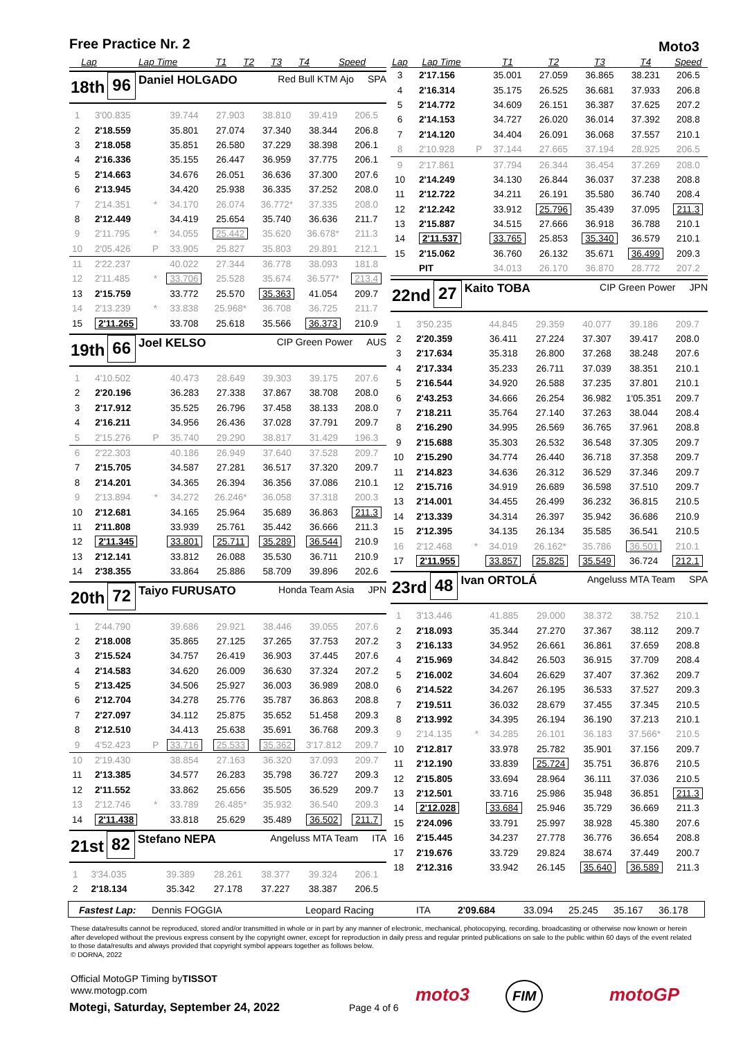Free Practice Nr. 2 Moto3
| Lap | Lap Time | | T1 | T2 | T3 | T4 | Speed |
| --- | --- | --- | --- | --- | --- | --- | --- |
18th 96 Daniel HOLGADO Red Bull KTM Ajo SPA
| 1 | 3'00.835 | | 39.744 | 27.903 | 38.810 | 39.419 | 206.5 |
| 2 | 2'18.559 | | 35.801 | 27.074 | 37.340 | 38.344 | 206.8 |
| 3 | 2'18.058 | | 35.851 | 26.580 | 37.229 | 38.398 | 206.1 |
| 4 | 2'16.336 | | 35.155 | 26.447 | 36.959 | 37.775 | 206.1 |
| 5 | 2'14.663 | | 34.676 | 26.051 | 36.636 | 37.300 | 207.6 |
| 6 | 2'13.945 | | 34.420 | 25.938 | 36.335 | 37.252 | 208.0 |
| 7 | 2'14.351 | * | 34.170 | 26.074 | 36.772* | 37.335 | 208.0 |
| 8 | 2'12.449 | | 34.419 | 25.654 | 35.740 | 36.636 | 211.7 |
| 9 | 2'11.795 | * | 34.055 | 25.442 | 35.620 | 36.678* | 211.3 |
| 10 | 2'05.426 | P | 33.905 | 25.827 | 35.803 | 29.891 | 212.1 |
| 11 | 2'22.237 | | 40.022 | 27.344 | 36.778 | 38.093 | 181.8 |
| 12 | 2'11.485 | * | 33.706 | 25.528 | 35.674 | 36.577* | 213.4 |
| 13 | 2'15.759 | | 33.772 | 25.570 | 35.363 | 41.054 | 209.7 |
| 14 | 2'13.239 | * | 33.838 | 25.968* | 36.708 | 36.725 | 211.7 |
| 15 | 2'11.265 | | 33.708 | 25.618 | 35.566 | 36.373 | 210.9 |
19th 66 Joel KELSO CIP Green Power AUS
| 1 | 4'10.502 | | 40.473 | 28.649 | 39.303 | 39.175 | 207.6 |
| 2 | 2'20.196 | | 36.283 | 27.338 | 37.867 | 38.708 | 208.0 |
| 3 | 2'17.912 | | 35.525 | 26.796 | 37.458 | 38.133 | 208.0 |
| 4 | 2'16.211 | | 34.956 | 26.436 | 37.028 | 37.791 | 209.7 |
| 5 | 2'15.276 | P | 35.740 | 29.290 | 38.817 | 31.429 | 196.3 |
| 6 | 2'22.303 | | 40.186 | 26.949 | 37.640 | 37.528 | 209.7 |
| 7 | 2'15.705 | | 34.587 | 27.281 | 36.517 | 37.320 | 209.7 |
| 8 | 2'14.201 | | 34.365 | 26.394 | 36.356 | 37.086 | 210.1 |
| 9 | 2'13.894 | * | 34.272 | 26.246* | 36.058 | 37.318 | 200.3 |
| 10 | 2'12.681 | | 34.165 | 25.964 | 35.689 | 36.863 | 211.3 |
| 11 | 2'11.808 | | 33.939 | 25.761 | 35.442 | 36.666 | 211.3 |
| 12 | 2'11.345 | | 33.801 | 25.711 | 35.289 | 36.544 | 210.9 |
| 13 | 2'12.141 | | 33.812 | 26.088 | 35.530 | 36.711 | 210.9 |
| 14 | 2'38.355 | | 33.864 | 25.886 | 58.709 | 39.896 | 202.6 |
20th 72 Taiyo FURUSATO Honda Team Asia JPN
| 1 | 2'44.790 | | 39.686 | 29.921 | 38.446 | 39.055 | 207.6 |
| 2 | 2'18.008 | | 35.865 | 27.125 | 37.265 | 37.753 | 207.2 |
| 3 | 2'15.524 | | 34.757 | 26.419 | 36.903 | 37.445 | 207.6 |
| 4 | 2'14.583 | | 34.620 | 26.009 | 36.630 | 37.324 | 207.2 |
| 5 | 2'13.425 | | 34.506 | 25.927 | 36.003 | 36.989 | 208.0 |
| 6 | 2'12.704 | | 34.278 | 25.776 | 35.787 | 36.863 | 208.8 |
| 7 | 2'27.097 | | 34.112 | 25.875 | 35.652 | 51.458 | 209.3 |
| 8 | 2'12.510 | | 34.413 | 25.638 | 35.691 | 36.768 | 209.3 |
| 9 | 4'52.423 | P | 33.716 | 25.533 | 35.362 | 3'17.812 | 209.7 |
| 10 | 2'19.430 | | 38.854 | 27.163 | 36.320 | 37.093 | 209.7 |
| 11 | 2'13.385 | | 34.577 | 26.283 | 35.798 | 36.727 | 209.3 |
| 12 | 2'11.552 | | 33.862 | 25.656 | 35.505 | 36.529 | 209.7 |
| 13 | 2'12.746 | * | 33.789 | 26.485* | 35.932 | 36.540 | 209.3 |
| 14 | 2'11.438 | | 33.818 | 25.629 | 35.489 | 36.502 | 211.7 |
21st 82 Stefano NEPA Angeluss MTA Team ITA
| 1 | 3'34.035 | | 39.389 | 28.261 | 38.377 | 39.324 | 206.1 |
| 2 | 2'18.134 | | 35.342 | 27.178 | 37.227 | 38.387 | 206.5 |
| Lap | Lap Time | | T1 | T2 | T3 | T4 | Speed |
| --- | --- | --- | --- | --- | --- | --- | --- |
| 3 | 2'17.156 | | 35.001 | 27.059 | 36.865 | 38.231 | 206.5 |
| 4 | 2'16.314 | | 35.175 | 26.525 | 36.681 | 37.933 | 206.8 |
| 5 | 2'14.772 | | 34.609 | 26.151 | 36.387 | 37.625 | 207.2 |
| 6 | 2'14.153 | | 34.727 | 26.020 | 36.014 | 37.392 | 208.8 |
| 7 | 2'14.120 | | 34.404 | 26.091 | 36.068 | 37.557 | 210.1 |
| 8 | 2'10.928 | P | 37.144 | 27.665 | 37.194 | 28.925 | 206.5 |
| 9 | 2'17.861 | | 37.794 | 26.344 | 36.454 | 37.269 | 208.0 |
| 10 | 2'14.249 | | 34.130 | 26.844 | 36.037 | 37.238 | 208.8 |
| 11 | 2'12.722 | | 34.211 | 26.191 | 35.580 | 36.740 | 208.4 |
| 12 | 2'12.242 | | 33.912 | 25.796 | 35.439 | 37.095 | 211.3 |
| 13 | 2'15.887 | | 34.515 | 27.666 | 36.918 | 36.788 | 210.1 |
| 14 | 2'11.537 | | 33.765 | 25.853 | 35.340 | 36.579 | 210.1 |
| 15 | 2'15.062 | | 36.760 | 26.132 | 35.671 | 36.499 | 209.3 |
| | PIT | | 34.013 | 26.170 | 36.870 | 28.772 | 207.2 |
22nd 27 Kaito TOBA CIP Green Power JPN
| 1 | 3'50.235 | | 44.845 | 29.359 | 40.077 | 39.186 | 209.7 |
| 2 | 2'20.359 | | 36.411 | 27.224 | 37.307 | 39.417 | 208.0 |
| 3 | 2'17.634 | | 35.318 | 26.800 | 37.268 | 38.248 | 207.6 |
| 4 | 2'17.334 | | 35.233 | 26.711 | 37.039 | 38.351 | 210.1 |
| 5 | 2'16.544 | | 34.920 | 26.588 | 37.235 | 37.801 | 210.1 |
| 6 | 2'43.253 | | 34.666 | 26.254 | 36.982 | 1'05.351 | 209.7 |
| 7 | 2'18.211 | | 35.764 | 27.140 | 37.263 | 38.044 | 208.4 |
| 8 | 2'16.290 | | 34.995 | 26.569 | 36.765 | 37.961 | 208.8 |
| 9 | 2'15.688 | | 35.303 | 26.532 | 36.548 | 37.305 | 209.7 |
| 10 | 2'15.290 | | 34.774 | 26.440 | 36.718 | 37.358 | 209.7 |
| 11 | 2'14.823 | | 34.636 | 26.312 | 36.529 | 37.346 | 209.7 |
| 12 | 2'15.716 | | 34.919 | 26.689 | 36.598 | 37.510 | 209.7 |
| 13 | 2'14.001 | | 34.455 | 26.499 | 36.232 | 36.815 | 210.5 |
| 14 | 2'13.339 | | 34.314 | 26.397 | 35.942 | 36.686 | 210.9 |
| 15 | 2'12.395 | | 34.135 | 26.134 | 35.585 | 36.541 | 210.5 |
| 16 | 2'12.468 | * | 34.019 | 26.162* | 35.786 | 36.501 | 210.1 |
| 17 | 2'11.955 | | 33.857 | 25.825 | 35.549 | 36.724 | 212.1 |
23rd 48 Ivan ORTOLÁ Angeluss MTA Team SPA
| 1 | 3'13.446 | | 41.885 | 29.000 | 38.372 | 38.752 | 210.1 |
| 2 | 2'18.093 | | 35.344 | 27.270 | 37.367 | 38.112 | 209.7 |
| 3 | 2'16.133 | | 34.952 | 26.661 | 36.861 | 37.659 | 208.8 |
| 4 | 2'15.969 | | 34.842 | 26.503 | 36.915 | 37.709 | 208.4 |
| 5 | 2'16.002 | | 34.604 | 26.629 | 37.407 | 37.362 | 209.7 |
| 6 | 2'14.522 | | 34.267 | 26.195 | 36.533 | 37.527 | 209.3 |
| 7 | 2'19.511 | | 36.032 | 28.679 | 37.455 | 37.345 | 210.5 |
| 8 | 2'13.992 | | 34.395 | 26.194 | 36.190 | 37.213 | 210.1 |
| 9 | 2'14.135 | * | 34.285 | 26.101 | 36.183 | 37.566* | 210.5 |
| 10 | 2'12.817 | | 33.978 | 25.782 | 35.901 | 37.156 | 209.7 |
| 11 | 2'12.190 | | 33.839 | 25.724 | 35.751 | 36.876 | 210.5 |
| 12 | 2'15.805 | | 33.694 | 28.964 | 36.111 | 37.036 | 210.5 |
| 13 | 2'12.501 | | 33.716 | 25.986 | 35.948 | 36.851 | 211.3 |
| 14 | 2'12.028 | | 33.684 | 25.946 | 35.729 | 36.669 | 211.3 |
| 15 | 2'24.096 | | 33.791 | 25.997 | 38.928 | 45.380 | 207.6 |
| 16 | 2'15.445 | | 34.237 | 27.778 | 36.776 | 36.654 | 208.8 |
| 17 | 2'19.676 | | 33.729 | 29.824 | 38.674 | 37.449 | 200.7 |
| 18 | 2'12.316 | | 33.942 | 26.145 | 35.640 | 36.589 | 211.3 |
Fastest Lap: Dennis FOGGIA Leopard Racing ITA 2'09.684 33.094 25.245 35.167 36.178
These data/results cannot be reproduced, stored and/or transmitted in whole or in part by any manner of electronic, mechanical, photocopying, recording, broadcasting or otherwise now known or herein after developed without the previous express consent by the copyright owner, except for reproduction in daily press and regular printed publications on sale to the public within 60 days of the event related to those data/results and always provided that copyright symbol appears together as follows below.
© DORNA, 2022
Official MotoGP Timing byTISSOT
www.motogp.com
Motegi, Saturday, September 24, 2022
Page 4 of 6
moto3 FIM motoGP